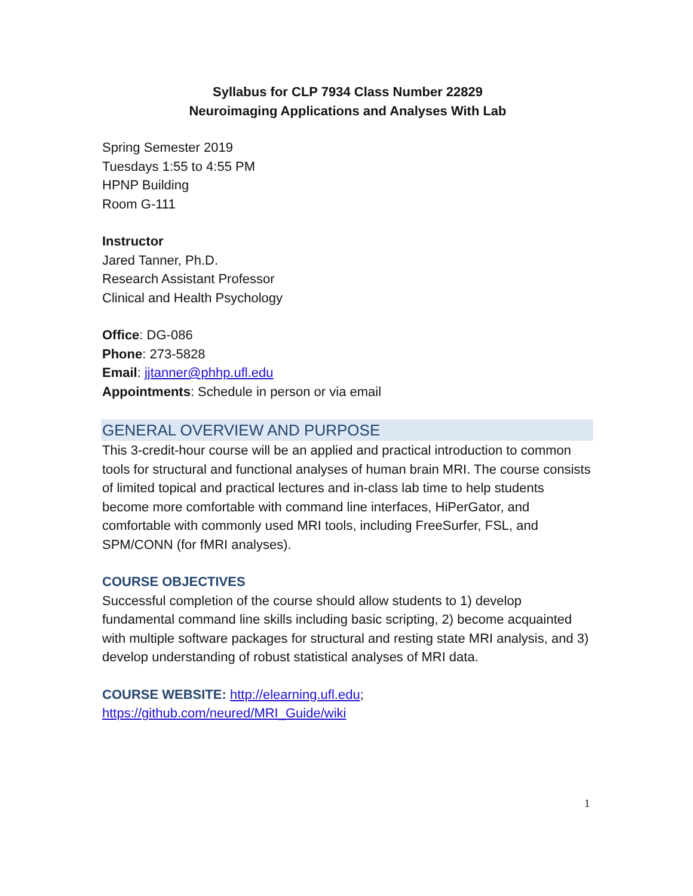Syllabus for CLP 7934 Class Number 22829
Neuroimaging Applications and Analyses With Lab
Spring Semester 2019
Tuesdays 1:55 to 4:55 PM
HPNP Building
Room G-111
Instructor
Jared Tanner, Ph.D.
Research Assistant Professor
Clinical and Health Psychology
Office: DG-086
Phone: 273-5828
Email: jjtanner@phhp.ufl.edu
Appointments: Schedule in person or via email
GENERAL OVERVIEW AND PURPOSE
This 3-credit-hour course will be an applied and practical introduction to common tools for structural and functional analyses of human brain MRI. The course consists of limited topical and practical lectures and in-class lab time to help students become more comfortable with command line interfaces, HiPerGator, and comfortable with commonly used MRI tools, including FreeSurfer, FSL, and SPM/CONN (for fMRI analyses).
COURSE OBJECTIVES
Successful completion of the course should allow students to 1) develop fundamental command line skills including basic scripting, 2) become acquainted with multiple software packages for structural and resting state MRI analysis, and 3) develop understanding of robust statistical analyses of MRI data.
COURSE WEBSITE: http://elearning.ufl.edu;
https://github.com/neured/MRI_Guide/wiki
1